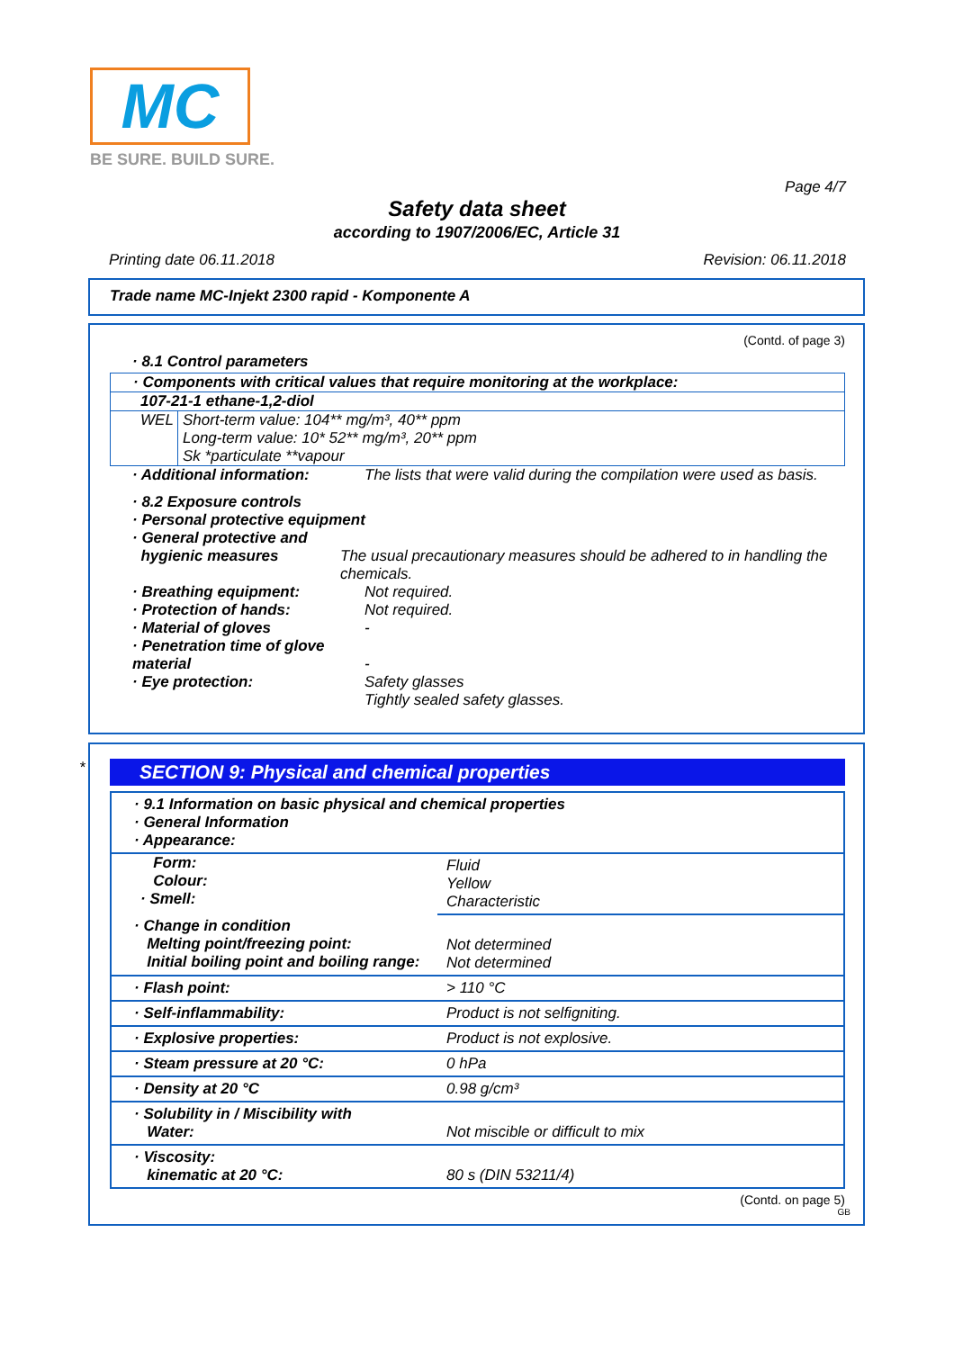MC
BE SURE. BUILD SURE.
Page 4/7
Safety data sheet
according to 1907/2006/EC, Article 31
Printing date 06.11.2018 Revision: 06.11.2018
Trade name MC-Injekt 2300 rapid - Komponente A
(Contd. of page 3)
· 8.1 Control parameters
· Components with critical values that require monitoring at the workplace:
107-21-1 ethane-1,2-diol
WEL Short-term value: 104** mg/m³, 40** ppm
Long-term value: 10* 52** mg/m³, 20** ppm
Sk *particulate **vapour
· Additional information: The lists that were valid during the compilation were used as basis.
· 8.2 Exposure controls
· Personal protective equipment
· General protective and
hygienic measures The usual precautionary measures should be adhered to in handling the chemicals.
· Breathing equipment: Not required.
· Protection of hands: Not required.
· Material of gloves -
· Penetration time of glove material
-
· Eye protection: Safety glasses
Tightly sealed safety glasses.
*
SECTION 9: Physical and chemical properties
| · 9.1 Information on basic physical and chemical properties · General Information · Appearance: | |
| Form: Colour: · Smell: | Fluid Yellow Characteristic |
| · Change in condition Melting point/freezing point: Initial boiling point and boiling range: | Not determined Not determined |
| · Flash point: | > 110 °C |
| · Self-inflammability: | Product is not selfigniting. |
| · Explosive properties: | Product is not explosive. |
| · Steam pressure at 20 °C: | 0 hPa |
| · Density at 20 °C | 0.98 g/cm³ |
| · Solubility in / Miscibility with Water: | Not miscible or difficult to mix |
| · Viscosity: kinematic at 20 °C: | 80 s (DIN 53211/4) |
(Contd. on page 5)
GB